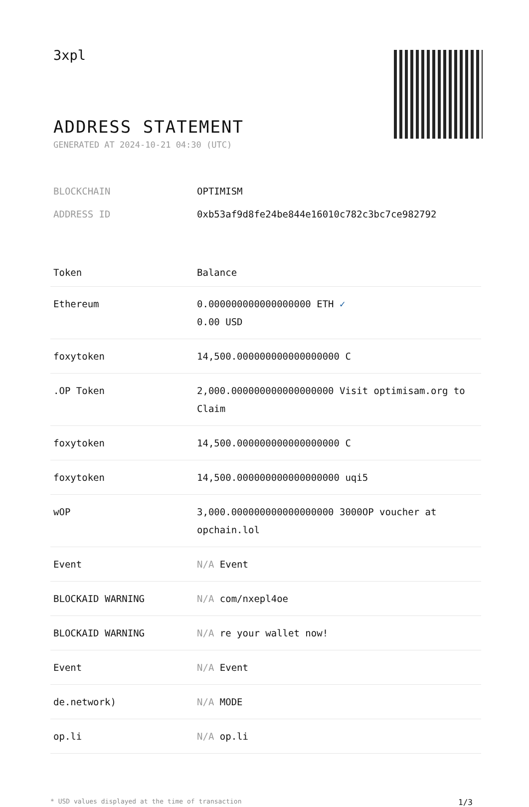3xpl
ADDRESS STATEMENT
GENERATED AT 2024-10-21 04:30 (UTC)
| BLOCKCHAIN | OPTIMISM |
| ADDRESS ID | 0xb53af9d8fe24be844e16010c782c3bc7ce982792 |
| Token | Balance |
| --- | --- |
| Ethereum | 0.000000000000000000 ETH ✓ 0.00 USD |
| foxytoken | 14,500.000000000000000000 C |
| .OP Token | 2,000.000000000000000000 Visit optimisam.org to Claim |
| foxytoken | 14,500.000000000000000000 C |
| foxytoken | 14,500.000000000000000000 uqi5 |
| wOP | 3,000.000000000000000000 3000OP voucher at opchain.lol |
| Event | N/A Event |
| BLOCKAID WARNING | N/A com/nxepl4oe |
| BLOCKAID WARNING | N/A re your wallet now! |
| Event | N/A Event |
| de.network) | N/A MODE |
| op.li | N/A op.li |
* USD values displayed at the time of transaction 1/3